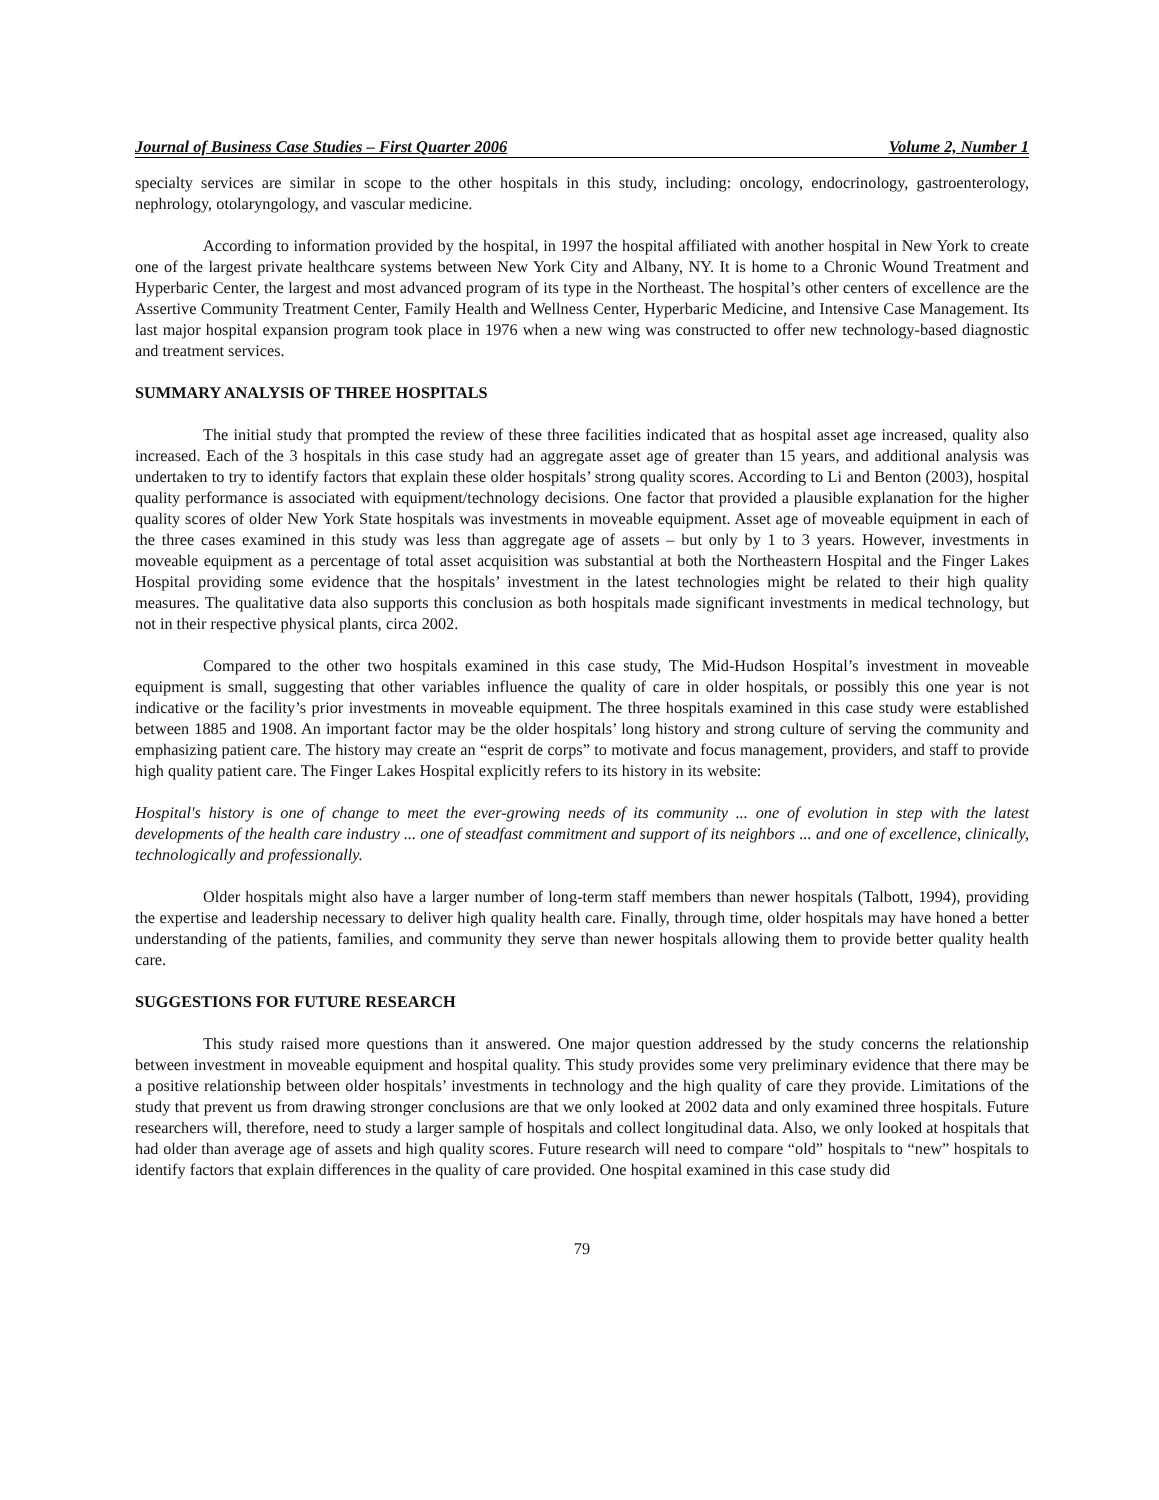Journal of Business Case Studies – First Quarter 2006 Volume 2, Number 1
specialty services are similar in scope to the other hospitals in this study, including: oncology, endocrinology, gastroenterology, nephrology, otolaryngology, and vascular medicine.
According to information provided by the hospital, in 1997 the hospital affiliated with another hospital in New York to create one of the largest private healthcare systems between New York City and Albany, NY. It is home to a Chronic Wound Treatment and Hyperbaric Center, the largest and most advanced program of its type in the Northeast. The hospital’s other centers of excellence are the Assertive Community Treatment Center, Family Health and Wellness Center, Hyperbaric Medicine, and Intensive Case Management. Its last major hospital expansion program took place in 1976 when a new wing was constructed to offer new technology-based diagnostic and treatment services.
SUMMARY ANALYSIS OF THREE HOSPITALS
The initial study that prompted the review of these three facilities indicated that as hospital asset age increased, quality also increased. Each of the 3 hospitals in this case study had an aggregate asset age of greater than 15 years, and additional analysis was undertaken to try to identify factors that explain these older hospitals’ strong quality scores. According to Li and Benton (2003), hospital quality performance is associated with equipment/technology decisions. One factor that provided a plausible explanation for the higher quality scores of older New York State hospitals was investments in moveable equipment. Asset age of moveable equipment in each of the three cases examined in this study was less than aggregate age of assets – but only by 1 to 3 years. However, investments in moveable equipment as a percentage of total asset acquisition was substantial at both the Northeastern Hospital and the Finger Lakes Hospital providing some evidence that the hospitals’ investment in the latest technologies might be related to their high quality measures. The qualitative data also supports this conclusion as both hospitals made significant investments in medical technology, but not in their respective physical plants, circa 2002.
Compared to the other two hospitals examined in this case study, The Mid-Hudson Hospital’s investment in moveable equipment is small, suggesting that other variables influence the quality of care in older hospitals, or possibly this one year is not indicative or the facility’s prior investments in moveable equipment. The three hospitals examined in this case study were established between 1885 and 1908. An important factor may be the older hospitals’ long history and strong culture of serving the community and emphasizing patient care. The history may create an “esprit de corps” to motivate and focus management, providers, and staff to provide high quality patient care. The Finger Lakes Hospital explicitly refers to its history in its website:
Hospital's history is one of change to meet the ever-growing needs of its community ... one of evolution in step with the latest developments of the health care industry ... one of steadfast commitment and support of its neighbors ... and one of excellence, clinically, technologically and professionally.
Older hospitals might also have a larger number of long-term staff members than newer hospitals (Talbott, 1994), providing the expertise and leadership necessary to deliver high quality health care. Finally, through time, older hospitals may have honed a better understanding of the patients, families, and community they serve than newer hospitals allowing them to provide better quality health care.
SUGGESTIONS FOR FUTURE RESEARCH
This study raised more questions than it answered. One major question addressed by the study concerns the relationship between investment in moveable equipment and hospital quality. This study provides some very preliminary evidence that there may be a positive relationship between older hospitals’ investments in technology and the high quality of care they provide. Limitations of the study that prevent us from drawing stronger conclusions are that we only looked at 2002 data and only examined three hospitals. Future researchers will, therefore, need to study a larger sample of hospitals and collect longitudinal data. Also, we only looked at hospitals that had older than average age of assets and high quality scores. Future research will need to compare “old” hospitals to “new” hospitals to identify factors that explain differences in the quality of care provided. One hospital examined in this case study did
79